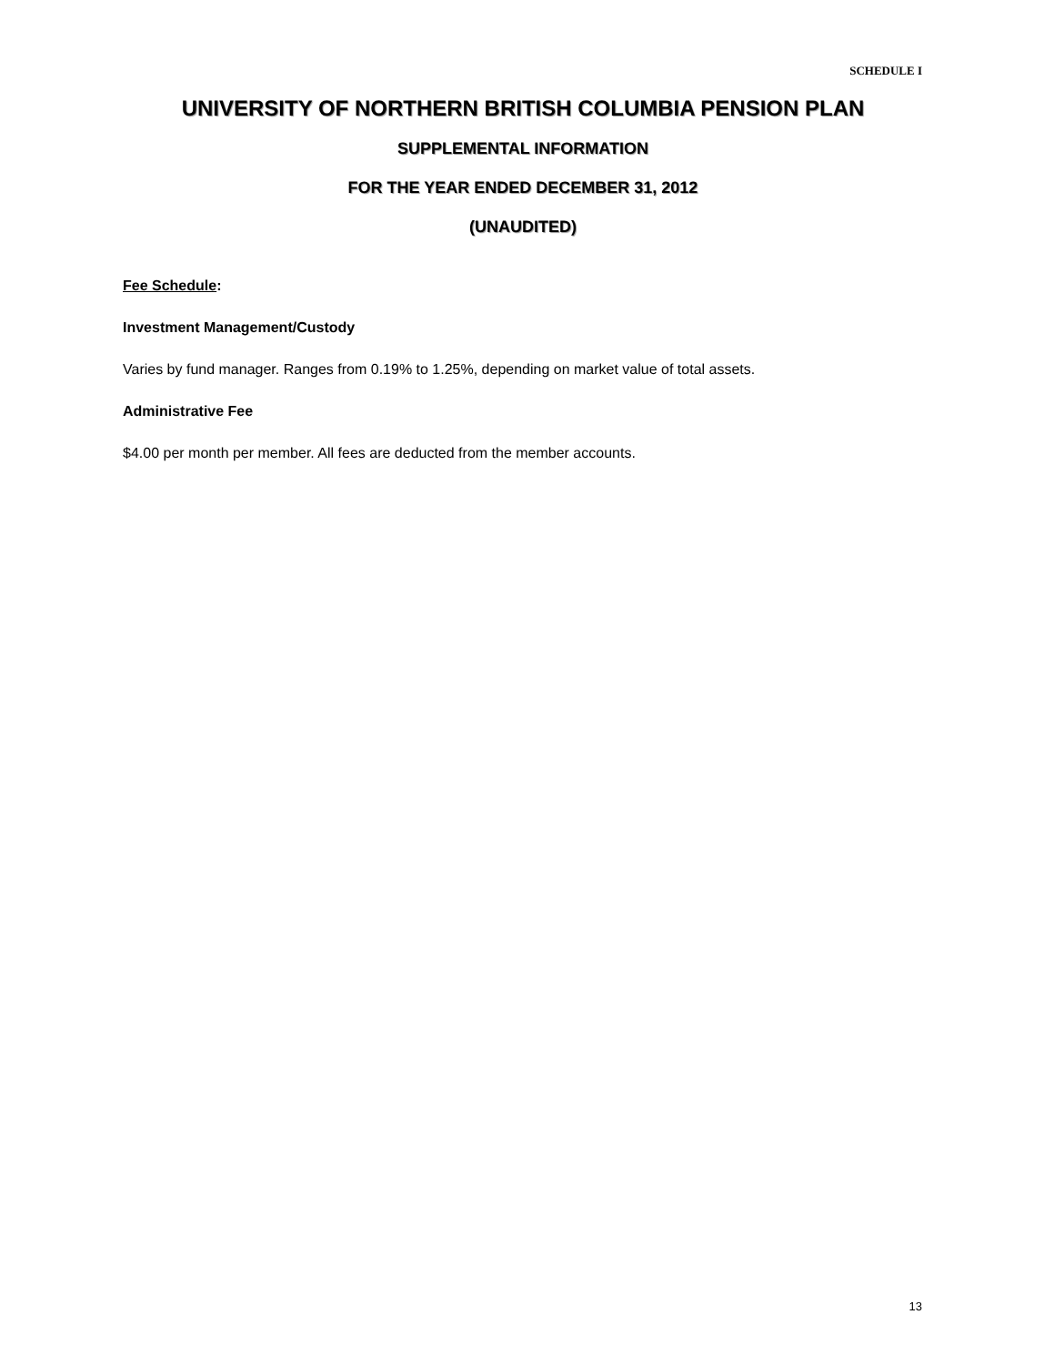SCHEDULE I
UNIVERSITY OF NORTHERN BRITISH COLUMBIA PENSION PLAN
SUPPLEMENTAL INFORMATION
FOR THE YEAR ENDED DECEMBER 31, 2012
(UNAUDITED)
Fee Schedule:
Investment Management/Custody
Varies by fund manager. Ranges from 0.19% to 1.25%, depending on market value of total assets.
Administrative Fee
$4.00 per month per member. All fees are deducted from the member accounts.
13